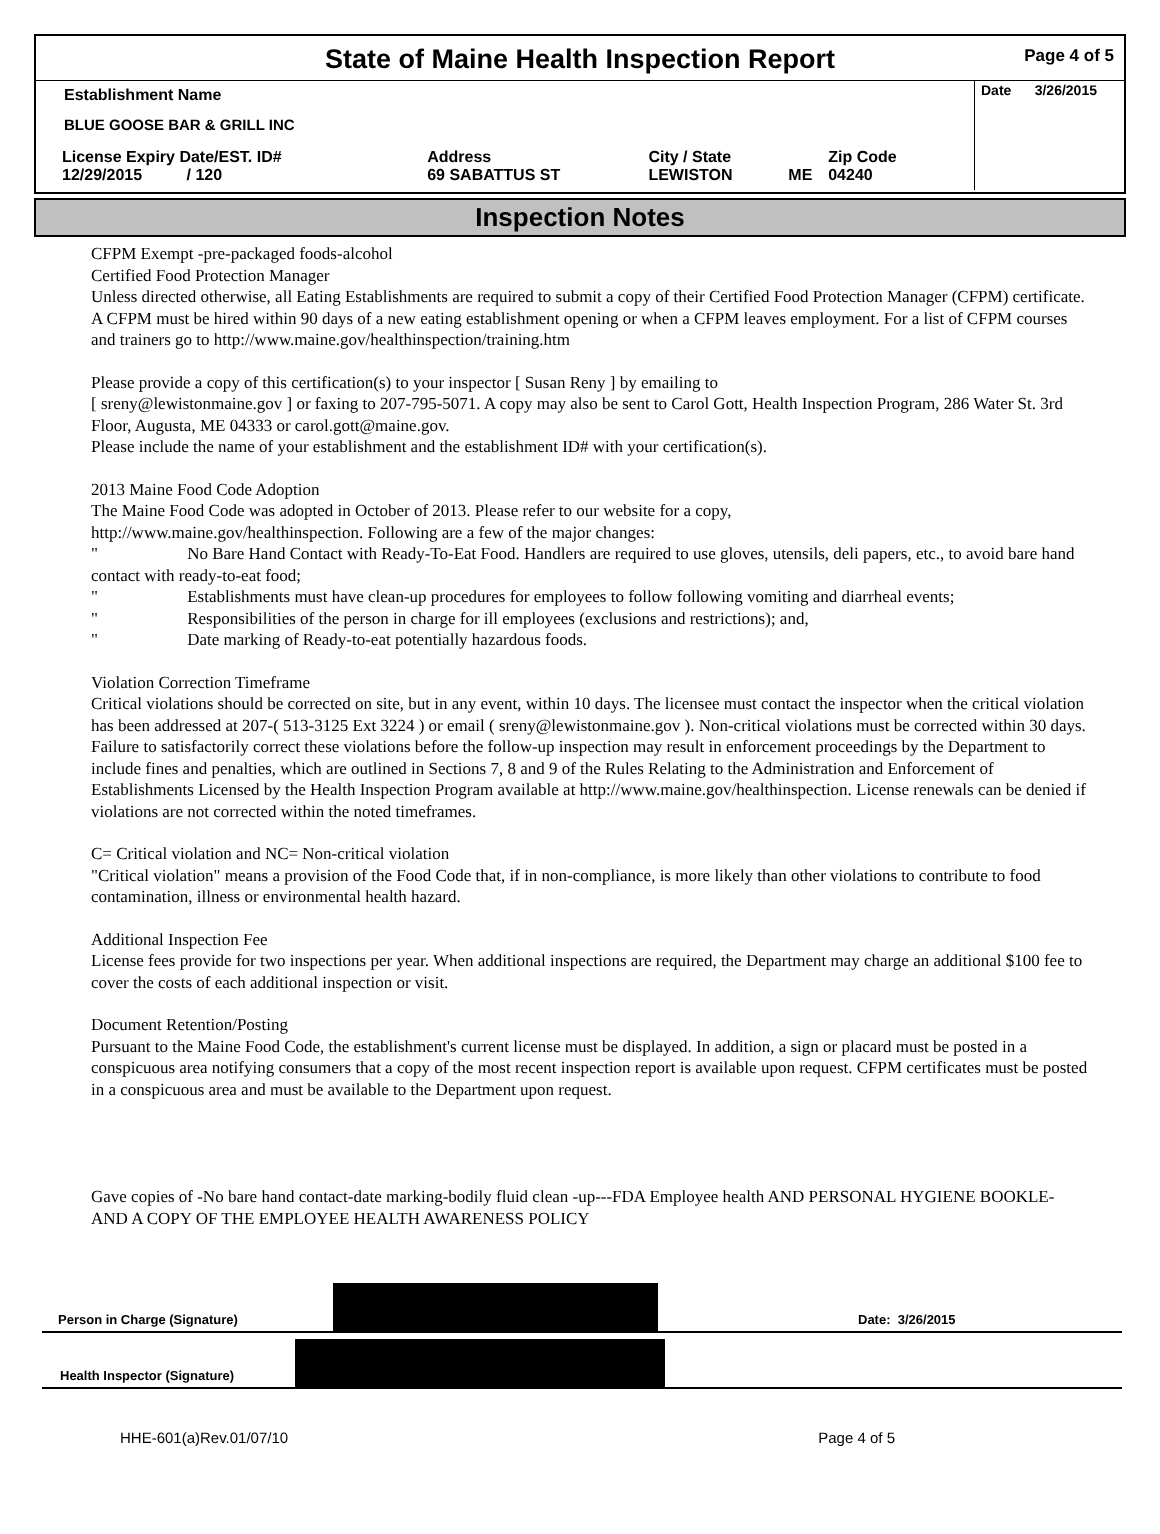State of Maine Health Inspection Report
Page 4 of 5
Date 3/26/2015
Establishment Name
BLUE GOOSE BAR & GRILL INC
| License Expiry Date/EST. ID# | Address | City / State | | Zip Code |
| 12/29/2015 / 120 | 69 SABATTUS ST | LEWISTON | ME | 04240 |
Inspection Notes
CFPM Exempt -pre-packaged foods-alcohol
Certified Food Protection Manager
Unless directed otherwise, all Eating Establishments are required to submit a copy of their Certified Food Protection Manager (CFPM) certificate. A CFPM must be hired within 90 days of a new eating establishment opening or when a CFPM leaves employment. For a list of CFPM courses and trainers go to http://www.maine.gov/healthinspection/training.htm
Please provide a copy of this certification(s) to your inspector [ Susan Reny ] by emailing to
[ sreny@lewistonmaine.gov ] or faxing to 207-795-5071. A copy may also be sent to Carol Gott, Health Inspection Program, 286 Water St. 3rd Floor, Augusta, ME 04333 or carol.gott@maine.gov.
Please include the name of your establishment and the establishment ID# with your certification(s).
2013 Maine Food Code Adoption
The Maine Food Code was adopted in October of 2013. Please refer to our website for a copy,
http://www.maine.gov/healthinspection. Following are a few of the major changes:
" No Bare Hand Contact with Ready-To-Eat Food. Handlers are required to use gloves, utensils, deli papers, etc., to avoid bare hand contact with ready-to-eat food;
" Establishments must have clean-up procedures for employees to follow following vomiting and diarrheal events;
" Responsibilities of the person in charge for ill employees (exclusions and restrictions); and,
" Date marking of Ready-to-eat potentially hazardous foods.
Violation Correction Timeframe
Critical violations should be corrected on site, but in any event, within 10 days. The licensee must contact the inspector when the critical violation has been addressed at 207-( 513-3125 Ext 3224 ) or email ( sreny@lewistonmaine.gov ). Non-critical violations must be corrected within 30 days. Failure to satisfactorily correct these violations before the follow-up inspection may result in enforcement proceedings by the Department to include fines and penalties, which are outlined in Sections 7, 8 and 9 of the Rules Relating to the Administration and Enforcement of Establishments Licensed by the Health Inspection Program available at http://www.maine.gov/healthinspection. License renewals can be denied if violations are not corrected within the noted timeframes.
C= Critical violation and NC= Non-critical violation
"Critical violation" means a provision of the Food Code that, if in non-compliance, is more likely than other violations to contribute to food contamination, illness or environmental health hazard.
Additional Inspection Fee
License fees provide for two inspections per year. When additional inspections are required, the Department may charge an additional $100 fee to cover the costs of each additional inspection or visit.
Document Retention/Posting
Pursuant to the Maine Food Code, the establishment's current license must be displayed. In addition, a sign or placard must be posted in a conspicuous area notifying consumers that a copy of the most recent inspection report is available upon request. CFPM certificates must be posted in a conspicuous area and must be available to the Department upon request.
Gave copies of -No bare hand contact-date marking-bodily fluid clean -up---FDA Employee health AND PERSONAL HYGIENE BOOKLE-AND A COPY OF THE EMPLOYEE HEALTH AWARENESS POLICY
Person in Charge (Signature)
Date: 3/26/2015
Health Inspector (Signature)
HHE-601(a)Rev.01/07/10 Page 4 of 5